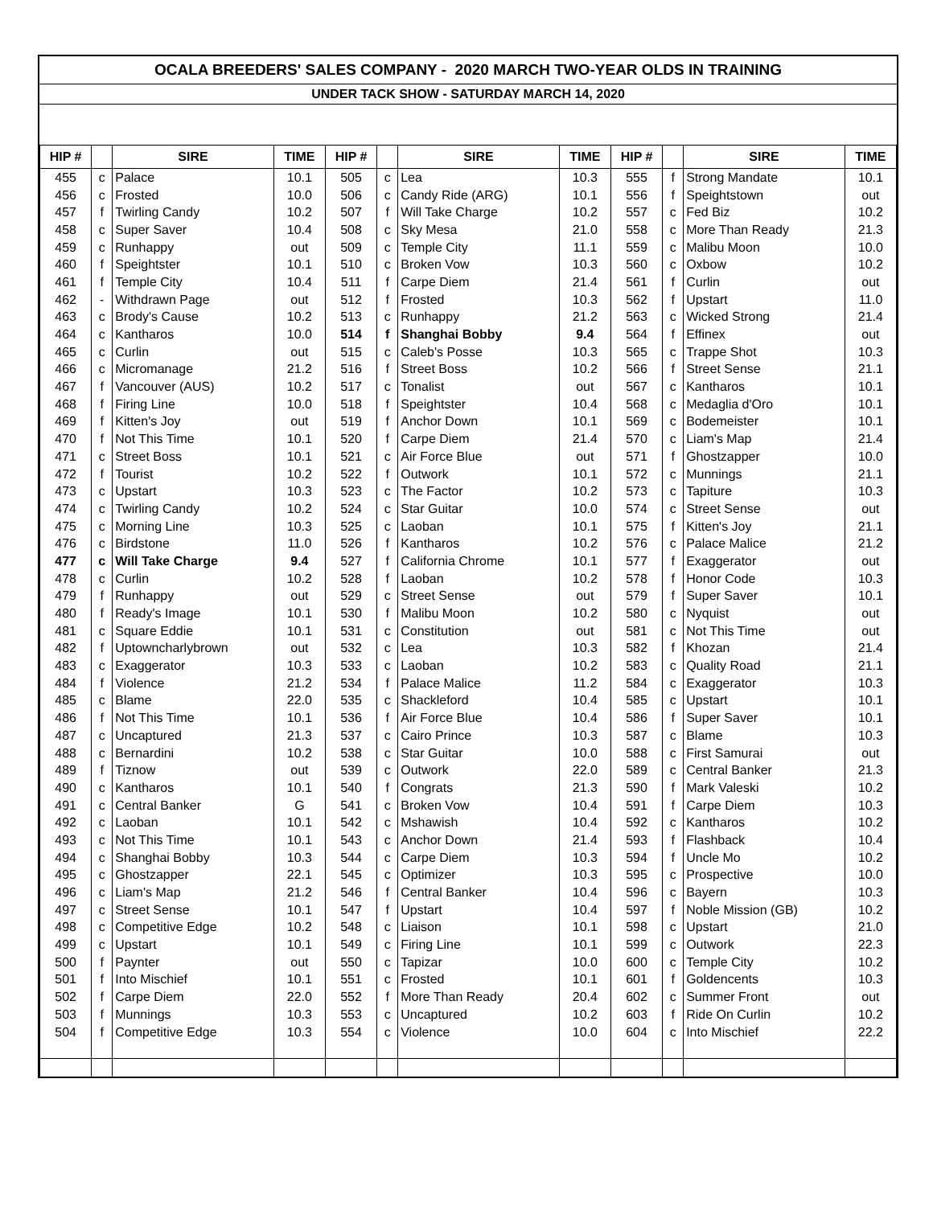OCALA BREEDERS' SALES COMPANY - 2020 MARCH TWO-YEAR OLDS IN TRAINING
UNDER TACK SHOW - SATURDAY MARCH 14, 2020
| HIP # | | SIRE | TIME | HIP # | | SIRE | TIME | HIP # | | SIRE | TIME |
| --- | --- | --- | --- | --- | --- | --- | --- | --- | --- | --- | --- |
| 455 | c | Palace | 10.1 | 505 | c | Lea | 10.3 | 555 | f | Strong Mandate | 10.1 |
| 456 | c | Frosted | 10.0 | 506 | c | Candy Ride (ARG) | 10.1 | 556 | f | Speightstown | out |
| 457 | f | Twirling Candy | 10.2 | 507 | f | Will Take Charge | 10.2 | 557 | c | Fed Biz | 10.2 |
| 458 | c | Super Saver | 10.4 | 508 | c | Sky Mesa | 21.0 | 558 | c | More Than Ready | 21.3 |
| 459 | c | Runhappy | out | 509 | c | Temple City | 11.1 | 559 | c | Malibu Moon | 10.0 |
| 460 | f | Speightster | 10.1 | 510 | c | Broken Vow | 10.3 | 560 | c | Oxbow | 10.2 |
| 461 | f | Temple City | 10.4 | 511 | f | Carpe Diem | 21.4 | 561 | f | Curlin | out |
| 462 | - | Withdrawn Page | out | 512 | f | Frosted | 10.3 | 562 | f | Upstart | 11.0 |
| 463 | c | Brody's Cause | 10.2 | 513 | c | Runhappy | 21.2 | 563 | c | Wicked Strong | 21.4 |
| 464 | c | Kantharos | 10.0 | 514 | f | Shanghai Bobby | 9.4 | 564 | f | Effinex | out |
| 465 | c | Curlin | out | 515 | c | Caleb's Posse | 10.3 | 565 | c | Trappe Shot | 10.3 |
| 466 | c | Micromanage | 21.2 | 516 | f | Street Boss | 10.2 | 566 | f | Street Sense | 21.1 |
| 467 | f | Vancouver (AUS) | 10.2 | 517 | c | Tonalist | out | 567 | c | Kantharos | 10.1 |
| 468 | f | Firing Line | 10.0 | 518 | f | Speightster | 10.4 | 568 | c | Medaglia d'Oro | 10.1 |
| 469 | f | Kitten's Joy | out | 519 | f | Anchor Down | 10.1 | 569 | c | Bodemeister | 10.1 |
| 470 | f | Not This Time | 10.1 | 520 | f | Carpe Diem | 21.4 | 570 | c | Liam's Map | 21.4 |
| 471 | c | Street Boss | 10.1 | 521 | c | Air Force Blue | out | 571 | f | Ghostzapper | 10.0 |
| 472 | f | Tourist | 10.2 | 522 | f | Outwork | 10.1 | 572 | c | Munnings | 21.1 |
| 473 | c | Upstart | 10.3 | 523 | c | The Factor | 10.2 | 573 | c | Tapiture | 10.3 |
| 474 | c | Twirling Candy | 10.2 | 524 | c | Star Guitar | 10.0 | 574 | c | Street Sense | out |
| 475 | c | Morning Line | 10.3 | 525 | c | Laoban | 10.1 | 575 | f | Kitten's Joy | 21.1 |
| 476 | c | Birdstone | 11.0 | 526 | f | Kantharos | 10.2 | 576 | c | Palace Malice | 21.2 |
| 477 | c | Will Take Charge | 9.4 | 527 | f | California Chrome | 10.1 | 577 | f | Exaggerator | out |
| 478 | c | Curlin | 10.2 | 528 | f | Laoban | 10.2 | 578 | f | Honor Code | 10.3 |
| 479 | f | Runhappy | out | 529 | c | Street Sense | out | 579 | f | Super Saver | 10.1 |
| 480 | f | Ready's Image | 10.1 | 530 | f | Malibu Moon | 10.2 | 580 | c | Nyquist | out |
| 481 | c | Square Eddie | 10.1 | 531 | c | Constitution | out | 581 | c | Not This Time | out |
| 482 | f | Uptowncharlybrown | out | 532 | c | Lea | 10.3 | 582 | f | Khozan | 21.4 |
| 483 | c | Exaggerator | 10.3 | 533 | c | Laoban | 10.2 | 583 | c | Quality Road | 21.1 |
| 484 | f | Violence | 21.2 | 534 | f | Palace Malice | 11.2 | 584 | c | Exaggerator | 10.3 |
| 485 | c | Blame | 22.0 | 535 | c | Shackleford | 10.4 | 585 | c | Upstart | 10.1 |
| 486 | f | Not This Time | 10.1 | 536 | f | Air Force Blue | 10.4 | 586 | f | Super Saver | 10.1 |
| 487 | c | Uncaptured | 21.3 | 537 | c | Cairo Prince | 10.3 | 587 | c | Blame | 10.3 |
| 488 | c | Bernardini | 10.2 | 538 | c | Star Guitar | 10.0 | 588 | c | First Samurai | out |
| 489 | f | Tiznow | out | 539 | c | Outwork | 22.0 | 589 | c | Central Banker | 21.3 |
| 490 | c | Kantharos | 10.1 | 540 | f | Congrats | 21.3 | 590 | f | Mark Valeski | 10.2 |
| 491 | c | Central Banker | G | 541 | c | Broken Vow | 10.4 | 591 | f | Carpe Diem | 10.3 |
| 492 | c | Laoban | 10.1 | 542 | c | Mshawish | 10.4 | 592 | c | Kantharos | 10.2 |
| 493 | c | Not This Time | 10.1 | 543 | c | Anchor Down | 21.4 | 593 | f | Flashback | 10.4 |
| 494 | c | Shanghai Bobby | 10.3 | 544 | c | Carpe Diem | 10.3 | 594 | f | Uncle Mo | 10.2 |
| 495 | c | Ghostzapper | 22.1 | 545 | c | Optimizer | 10.3 | 595 | c | Prospective | 10.0 |
| 496 | c | Liam's Map | 21.2 | 546 | f | Central Banker | 10.4 | 596 | c | Bayern | 10.3 |
| 497 | c | Street Sense | 10.1 | 547 | f | Upstart | 10.4 | 597 | f | Noble Mission (GB) | 10.2 |
| 498 | c | Competitive Edge | 10.2 | 548 | c | Liaison | 10.1 | 598 | c | Upstart | 21.0 |
| 499 | c | Upstart | 10.1 | 549 | c | Firing Line | 10.1 | 599 | c | Outwork | 22.3 |
| 500 | f | Paynter | out | 550 | c | Tapizar | 10.0 | 600 | c | Temple City | 10.2 |
| 501 | f | Into Mischief | 10.1 | 551 | c | Frosted | 10.1 | 601 | f | Goldencents | 10.3 |
| 502 | f | Carpe Diem | 22.0 | 552 | f | More Than Ready | 20.4 | 602 | c | Summer Front | out |
| 503 | f | Munnings | 10.3 | 553 | c | Uncaptured | 10.2 | 603 | f | Ride On Curlin | 10.2 |
| 504 | f | Competitive Edge | 10.3 | 554 | c | Violence | 10.0 | 604 | c | Into Mischief | 22.2 |